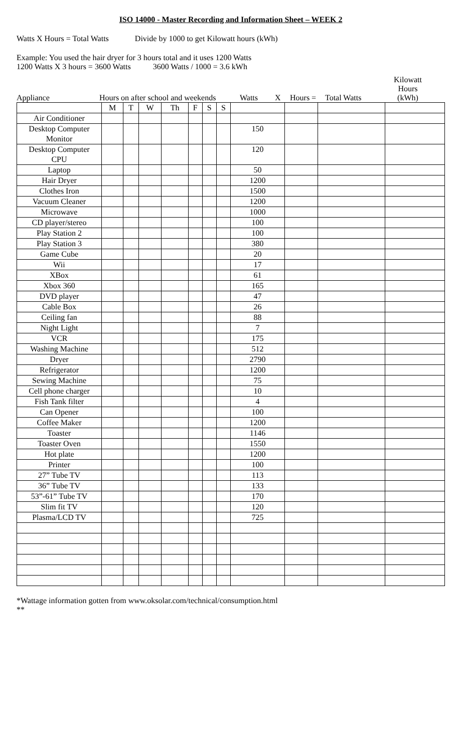ISO 14000 - Master Recording and Information Sheet – WEEK 2
Watts X Hours = Total Watts Divide by 1000 to get Kilowatt hours (kWh)
Example: You used the hair dryer for 3 hours total and it uses 1200 Watts
1200 Watts X 3 hours = 3600 Watts 3600 Watts / 1000 = 3.6 kWh
Appliance Hours on after school and weekends Watts X Hours = Total Watts Kilowatt Hours
(kWh)
| | M | T | W | Th | F | S | S | | | | |
| Air Conditioner | | | | | | | | | | | |
| Desktop Computer Monitor | | | | | | | | 150 | | | |
| Desktop Computer CPU | | | | | | | | 120 | | | |
| Laptop | | | | | | | | 50 | | | |
| Hair Dryer | | | | | | | | 1200 | | | |
| Clothes Iron | | | | | | | | 1500 | | | |
| Vacuum Cleaner | | | | | | | | 1200 | | | |
| Microwave | | | | | | | | 1000 | | | |
| CD player/stereo | | | | | | | | 100 | | | |
| Play Station 2 | | | | | | | | 100 | | | |
| Play Station 3 | | | | | | | | 380 | | | |
| Game Cube | | | | | | | | 20 | | | |
| Wii | | | | | | | | 17 | | | |
| XBox | | | | | | | | 61 | | | |
| Xbox 360 | | | | | | | | 165 | | | |
| DVD player | | | | | | | | 47 | | | |
| Cable Box | | | | | | | | 26 | | | |
| Ceiling fan | | | | | | | | 88 | | | |
| Night Light | | | | | | | | 7 | | | |
| VCR | | | | | | | | 175 | | | |
| Washing Machine | | | | | | | | 512 | | | |
| Dryer | | | | | | | | 2790 | | | |
| Refrigerator | | | | | | | | 1200 | | | |
| Sewing Machine | | | | | | | | 75 | | | |
| Cell phone charger | | | | | | | | 10 | | | |
| Fish Tank filter | | | | | | | | 4 | | | |
| Can Opener | | | | | | | | 100 | | | |
| Coffee Maker | | | | | | | | 1200 | | | |
| Toaster | | | | | | | | 1146 | | | |
| Toaster Oven | | | | | | | | 1550 | | | |
| Hot plate | | | | | | | | 1200 | | | |
| Printer | | | | | | | | 100 | | | |
| 27” Tube TV | | | | | | | | 113 | | | |
| 36” Tube TV | | | | | | | | 133 | | | |
| 53”-61” Tube TV | | | | | | | | 170 | | | |
| Slim fit TV | | | | | | | | 120 | | | |
| Plasma/LCD TV | | | | | | | | 725 | | | |
*Wattage information gotten from www.oksolar.com/technical/consumption.html
**